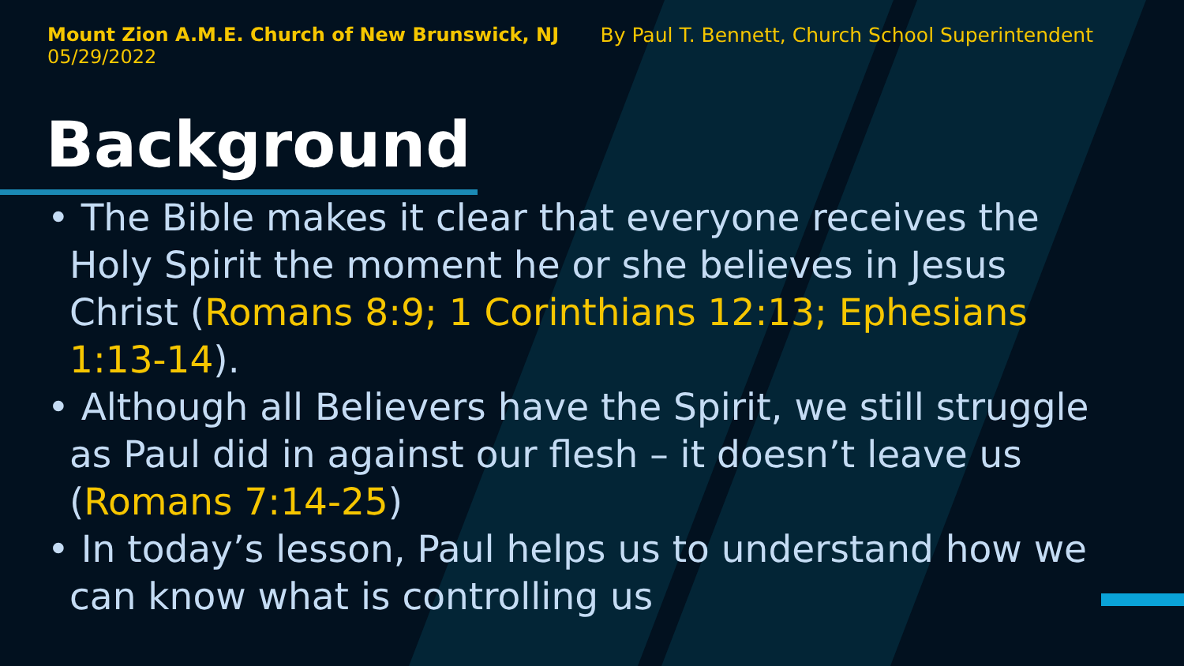Mount Zion A.M.E. Church of New Brunswick, NJ
05/29/2022
By Paul T. Bennett, Church School Superintendent
Background
• The Bible makes it clear that everyone receives the Holy Spirit the moment he or she believes in Jesus Christ (Romans 8:9; 1 Corinthians 12:13; Ephesians 1:13-14).
• Although all Believers have the Spirit, we still struggle as Paul did in against our flesh – it doesn’t leave us (Romans 7:14-25)
• In today’s lesson, Paul helps us to understand how we can know what is controlling us